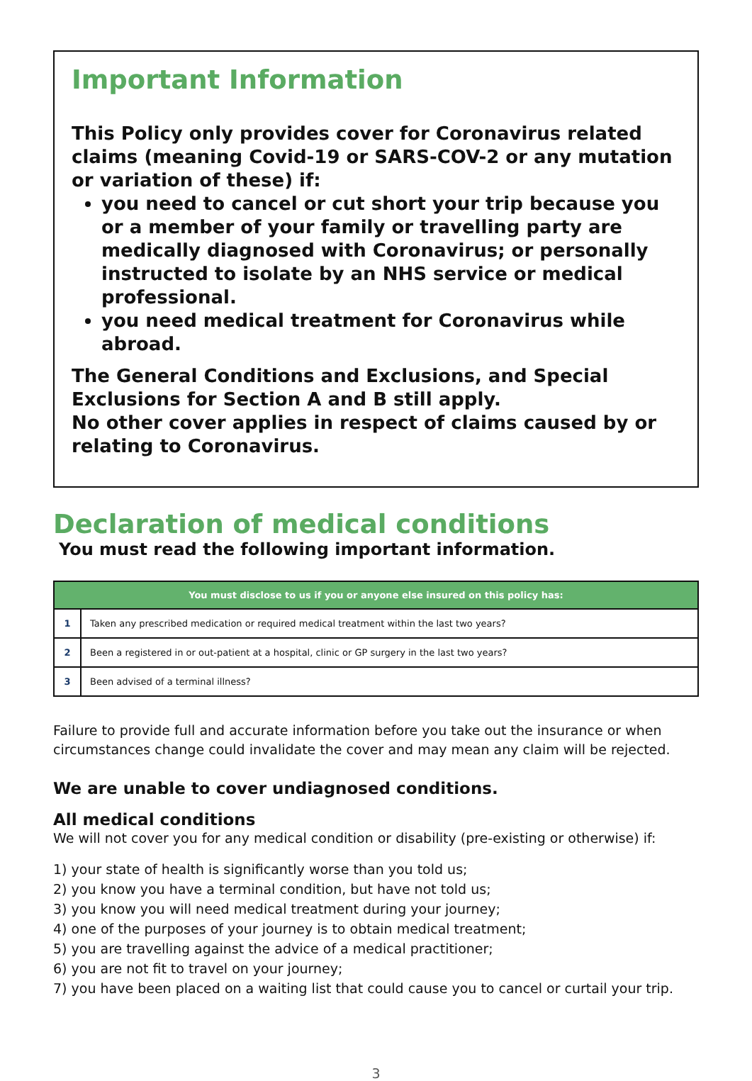Important Information
This Policy only provides cover for Coronavirus related claims (meaning Covid-19 or SARS-COV-2 or any mutation or variation of these) if:
you need to cancel or cut short your trip because you or a member of your family or travelling party are medically diagnosed with Coronavirus; or personally instructed to isolate by an NHS service or medical professional.
you need medical treatment for Coronavirus while abroad.
The General Conditions and Exclusions, and Special Exclusions for Section A and B still apply.
No other cover applies in respect of claims caused by or relating to Coronavirus.
Declaration of medical conditions
You must read the following important information.
| You must disclose to us if you or anyone else insured on this policy has: | |
| --- | --- |
| 1 | Taken any prescribed medication or required medical treatment within the last two years? |
| 2 | Been a registered in or out-patient at a hospital, clinic or GP surgery in the last two years? |
| 3 | Been advised of a terminal illness? |
Failure to provide full and accurate information before you take out the insurance or when circumstances change could invalidate the cover and may mean any claim will be rejected.
We are unable to cover undiagnosed conditions.
All medical conditions
We will not cover you for any medical condition or disability (pre-existing or otherwise) if:
1) your state of health is significantly worse than you told us;
2) you know you have a terminal condition, but have not told us;
3) you know you will need medical treatment during your journey;
4) one of the purposes of your journey is to obtain medical treatment;
5) you are travelling against the advice of a medical practitioner;
6) you are not fit to travel on your journey;
7) you have been placed on a waiting list that could cause you to cancel or curtail your trip.
3